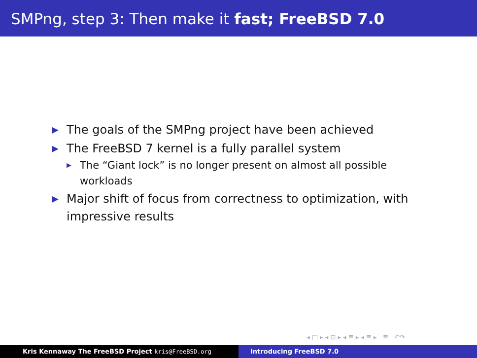SMPng, step 3: Then make it fast; FreeBSD 7.0
▶ The goals of the SMPng project have been achieved
▶ The FreeBSD 7 kernel is a fully parallel system
▶ The “Giant lock” is no longer present on almost all possible workloads
▶ Major shift of focus from correctness to optimization, with impressive results
◂ □ ▸ ◂ ⊡ ▸ ◂ ≣ ▸ ◂ ≣ ▸ ≣ ↶↷
Kris Kennaway The FreeBSD Project kris@FreeBSD.org Introducing FreeBSD 7.0